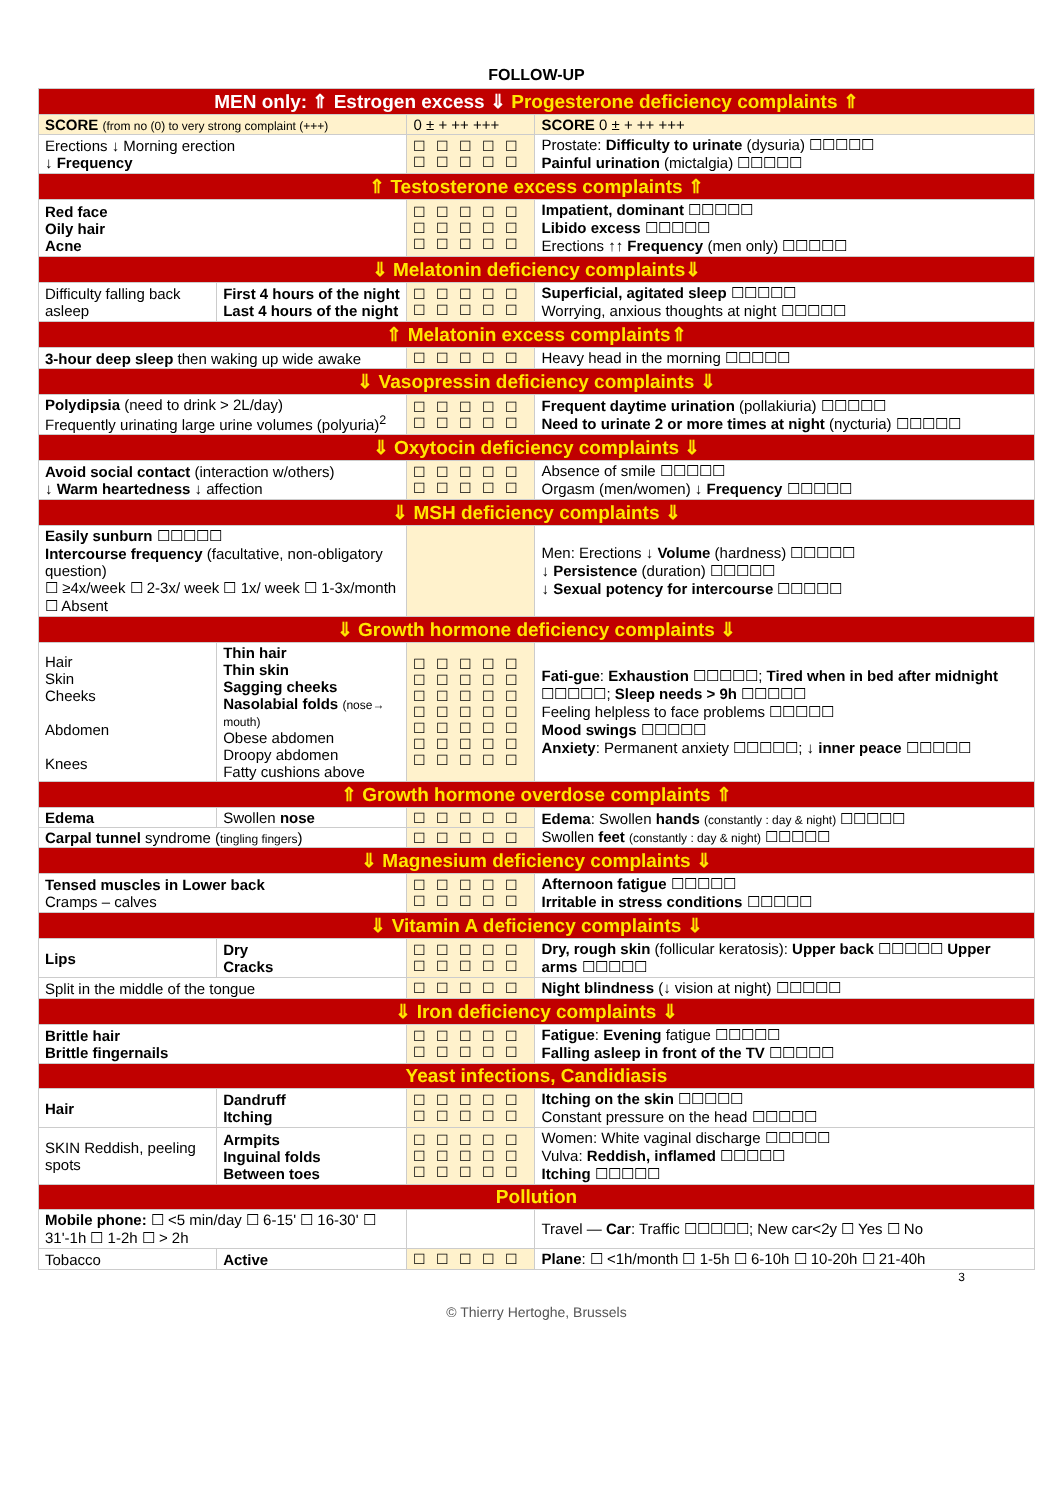FOLLOW-UP
| MEN only: ⇑ Estrogen excess ⇓ Progesterone deficiency complaints ⇑ | | | |
| SCORE (from no (0) to very strong complaint (+++) | | 0 ± + ++ +++ | SCORE 0 ± + ++ +++ |
| Erections ↓ Morning erection ↓ Frequency | | ☐☐☐☐☐ ☐☐☐☐☐ | Prostate: Difficulty to urinate (dysuria) ☐☐☐☐☐ Painful urination (mictalgia) ☐☐☐☐☐ |
| ⇑ Testosterone excess complaints ⇑ | | | |
| Red face Oily hair Acne | | ☐☐☐☐☐ ☐☐☐☐☐ ☐☐☐☐☐ | Impatient, dominant ☐☐☐☐☐ Libido excess ☐☐☐☐☐ Erections ↑↑ Frequency (men only) ☐☐☐☐☐ |
| ⇓ Melatonin deficiency complaints⇓ | | | |
| Difficulty falling back asleep | First 4 hours of the night Last 4 hours of the night | ☐☐☐☐☐ ☐☐☐☐☐ | Superficial, agitated sleep ☐☐☐☐☐ Worrying, anxious thoughts at night ☐☐☐☐☐ |
| ⇑ Melatonin excess complaints⇑ | | | |
| 3-hour deep sleep then waking up wide awake | | ☐☐☐☐☐ | Heavy head in the morning ☐☐☐☐☐ |
| ⇓ Vasopressin deficiency complaints ⇓ | | | |
| Polydipsia (need to drink > 2L/day) Frequently urinating large urine volumes (polyuria)<sup>2</sup> | | ☐☐☐☐☐ ☐☐☐☐☐ | Frequent daytime urination (pollakiuria) ☐☐☐☐☐ Need to urinate 2 or more times at night (nycturia) ☐☐☐☐☐ |
| ⇓ Oxytocin deficiency complaints ⇓ | | | |
| Avoid social contact (interaction w/others) ↓ Warm heartedness ↓ affection | | ☐☐☐☐☐ ☐☐☐☐☐ | Absence of smile ☐☐☐☐☐ Orgasm (men/women) ↓ Frequency ☐☐☐☐☐ |
| ⇓ MSH deficiency complaints ⇓ | | | |
| Easily sunburn ☐☐☐☐☐ Intercourse frequency (facultative, non-obligatory question) ☐ ≥4x/week ☐ 2-3x/ week ☐ 1x/ week ☐ 1-3x/month ☐ Absent | | | Men: Erections ↓ Volume (hardness) ☐☐☐☐☐ ↓ Persistence (duration) ☐☐☐☐☐ ↓ Sexual potency for intercourse ☐☐☐☐☐ |
| ⇓ Growth hormone deficiency complaints ⇓ | | | |
| Hair Skin Cheeks Abdomen Knees | Thin hair Thin skin Sagging cheeks Nasolabial folds (nose→ mouth) Obese abdomen Droopy abdomen Fatty cushions above | ☐☐☐☐☐ ☐☐☐☐☐ ☐☐☐☐☐ ☐☐☐☐☐ ☐☐☐☐☐ ☐☐☐☐☐ ☐☐☐☐☐ | Fati-gue : Exhaustion ☐☐☐☐☐; Tired when in bed after midnight ☐☐☐☐☐; Sleep needs > 9h ☐☐☐☐☐ Feeling helpless to face problems ☐☐☐☐☐ Mood swings ☐☐☐☐☐ Anxiety : Permanent anxiety ☐☐☐☐☐; ↓ inner peace ☐☐☐☐☐ |
| ⇑ Growth hormone overdose complaints ⇑ | | | |
| Edema | Swollen nose | ☐☐☐☐☐ | Edema : Swollen hands (constantly : day & night) ☐☐☐☐☐ Swollen feet (constantly : day & night) ☐☐☐☐☐ |
| Carpal tunnel syndrome ( tingling fingers ) | | ☐☐☐☐☐ | |
| ⇓ Magnesium deficiency complaints ⇓ | | | |
| Tensed muscles in Lower back Cramps – calves | | ☐☐☐☐☐ ☐☐☐☐☐ | Afternoon fatigue ☐☐☐☐☐ Irritable in stress conditions ☐☐☐☐☐ |
| ⇓ Vitamin A deficiency complaints ⇓ | | | |
| Lips | Dry Cracks | ☐☐☐☐☐ ☐☐☐☐☐ | Dry, rough skin (follicular keratosis): Upper back ☐☐☐☐☐ Upper arms ☐☐☐☐☐ |
| Split in the middle of the tongue | | ☐☐☐☐☐ | Night blindness (↓ vision at night) ☐☐☐☐☐ |
| ⇓ Iron deficiency complaints ⇓ | | | |
| Brittle hair Brittle fingernails | | ☐☐☐☐☐ ☐☐☐☐☐ | Fatigue : Evening fatigue ☐☐☐☐☐ Falling asleep in front of the TV ☐☐☐☐☐ |
| Yeast infections, Candidiasis | | | |
| Hair | Dandruff Itching | ☐☐☐☐☐ ☐☐☐☐☐ | Itching on the skin ☐☐☐☐☐ Constant pressure on the head ☐☐☐☐☐ |
| SKIN Reddish, peeling spots | Armpits Inguinal folds Between toes | ☐☐☐☐☐ ☐☐☐☐☐ ☐☐☐☐☐ | Women: White vaginal discharge ☐☐☐☐☐ Vulva: Reddish, inflamed ☐☐☐☐☐ Itching ☐☐☐☐☐ |
| Pollution | | | |
| Mobile phone: ☐ <5 min/day ☐ 6-15' ☐ 16-30' ☐ 31'-1h ☐ 1-2h ☐ > 2h | | | Travel — Car : Traffic ☐☐☐☐☐; New car<2y ☐ Yes ☐ No |
| Tobacco | Active | ☐☐☐☐☐ | Plane : ☐ <1h/month ☐ 1-5h ☐ 6-10h ☐ 10-20h ☐ 21-40h |
3
© Thierry Hertoghe, Brussels